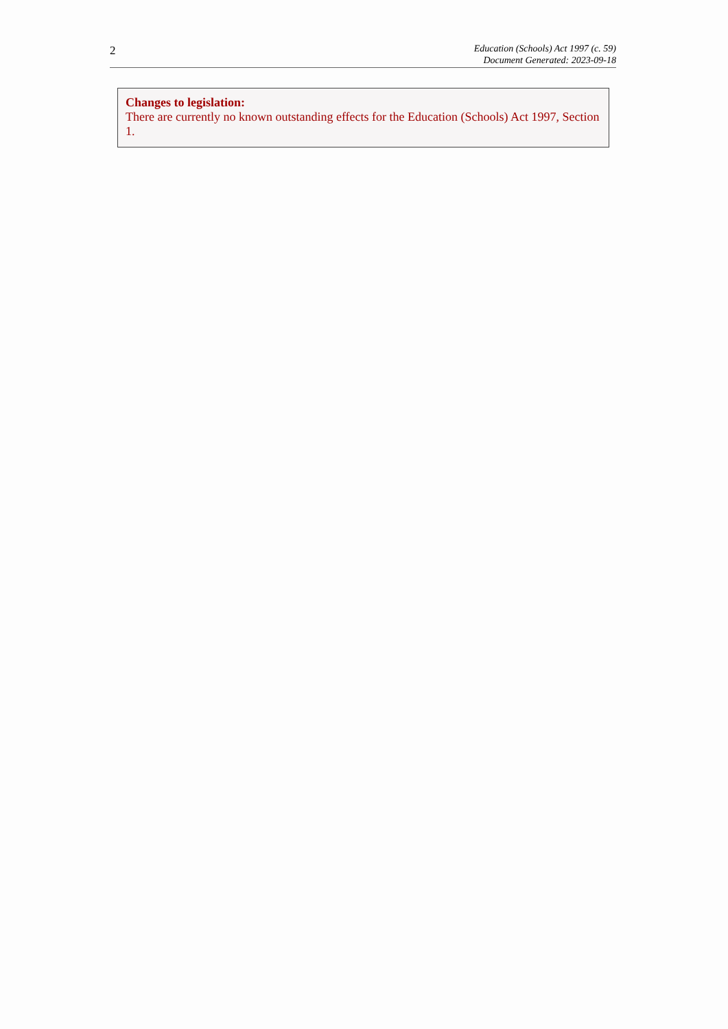2
Education (Schools) Act 1997 (c. 59)
Document Generated: 2023-09-18
Changes to legislation:
There are currently no known outstanding effects for the Education (Schools) Act 1997, Section 1.